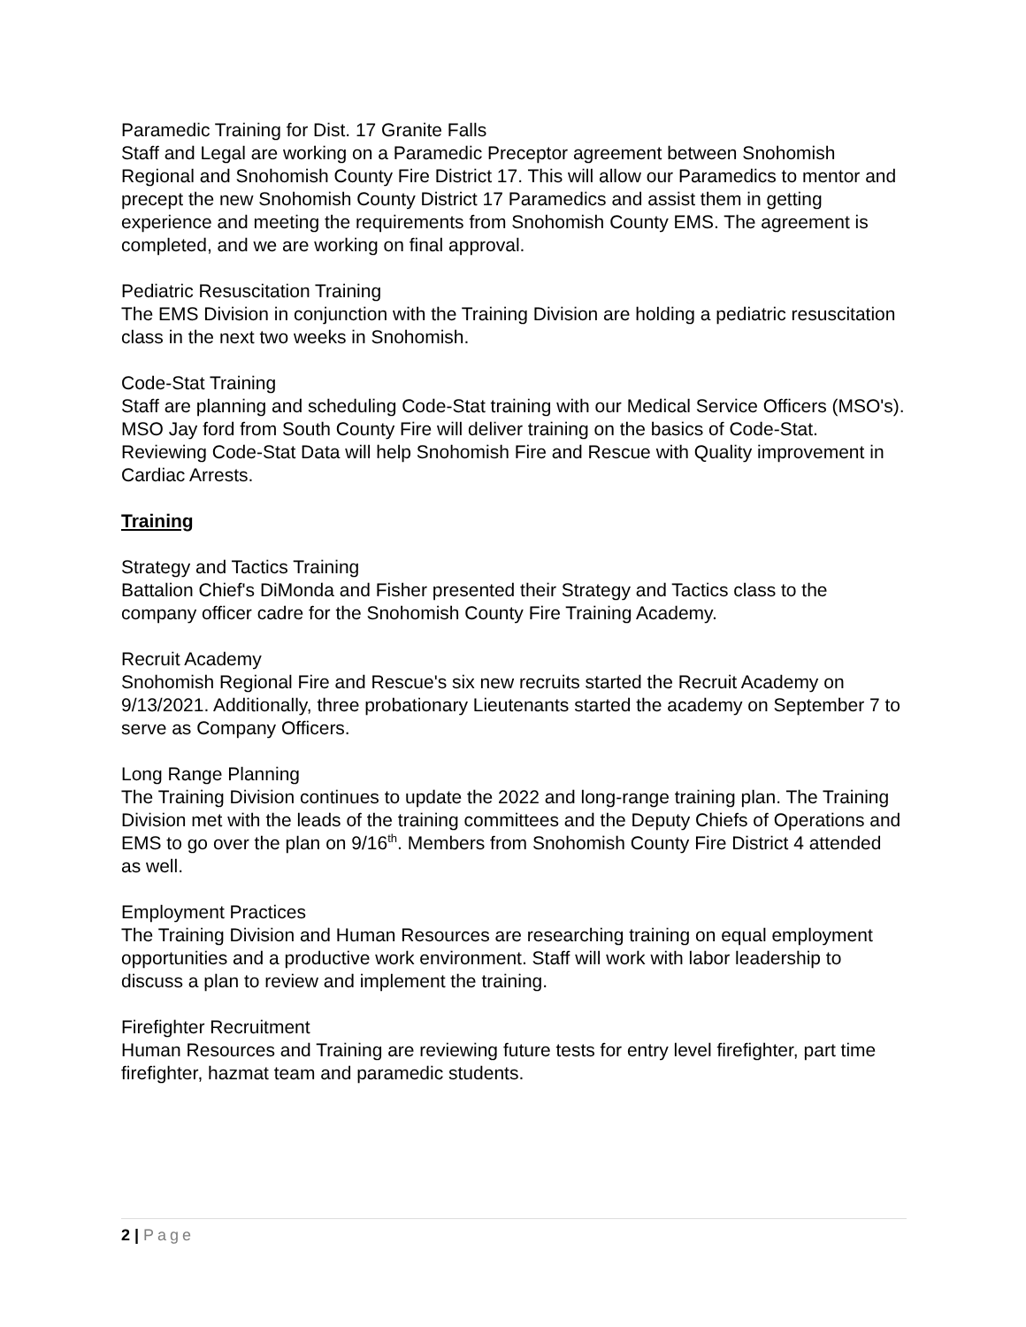Paramedic Training for Dist. 17 Granite Falls
Staff and Legal are working on a Paramedic Preceptor agreement between Snohomish Regional and Snohomish County Fire District 17. This will allow our Paramedics to mentor and precept the new Snohomish County District 17 Paramedics and assist them in getting experience and meeting the requirements from Snohomish County EMS. The agreement is completed, and we are working on final approval.
Pediatric Resuscitation Training
The EMS Division in conjunction with the Training Division are holding a pediatric resuscitation class in the next two weeks in Snohomish.
Code-Stat Training
Staff are planning and scheduling Code-Stat training with our Medical Service Officers (MSO's). MSO Jay ford from South County Fire will deliver training on the basics of Code-Stat. Reviewing Code-Stat Data will help Snohomish Fire and Rescue with Quality improvement in Cardiac Arrests.
Training
Strategy and Tactics Training
Battalion Chief's DiMonda and Fisher presented their Strategy and Tactics class to the company officer cadre for the Snohomish County Fire Training Academy.
Recruit Academy
Snohomish Regional Fire and Rescue's six new recruits started the Recruit Academy on 9/13/2021. Additionally, three probationary Lieutenants started the academy on September 7 to serve as Company Officers.
Long Range Planning
The Training Division continues to update the 2022 and long-range training plan. The Training Division met with the leads of the training committees and the Deputy Chiefs of Operations and EMS to go over the plan on 9/16<sup>th</sup>. Members from Snohomish County Fire District 4 attended as well.
Employment Practices
The Training Division and Human Resources are researching training on equal employment opportunities and a productive work environment. Staff will work with labor leadership to discuss a plan to review and implement the training.
Firefighter Recruitment
Human Resources and Training are reviewing future tests for entry level firefighter, part time firefighter, hazmat team and paramedic students.
2 | Page